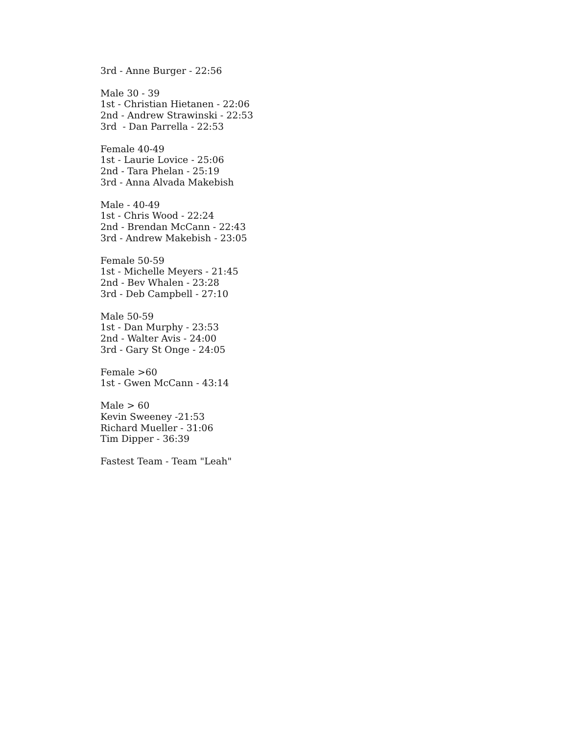3rd - Anne Burger - 22:56
Male 30 - 39
1st - Christian Hietanen - 22:06
2nd - Andrew Strawinski - 22:53
3rd - Dan Parrella - 22:53
Female 40-49
1st - Laurie Lovice - 25:06
2nd - Tara Phelan - 25:19
3rd - Anna Alvada Makebish
Male - 40-49
1st - Chris Wood - 22:24
2nd - Brendan McCann - 22:43
3rd - Andrew Makebish - 23:05
Female 50-59
1st - Michelle Meyers - 21:45
2nd - Bev Whalen - 23:28
3rd - Deb Campbell - 27:10
Male 50-59
1st - Dan Murphy - 23:53
2nd - Walter Avis - 24:00
3rd - Gary St Onge - 24:05
Female >60
1st - Gwen McCann - 43:14
Male > 60
Kevin Sweeney -21:53
Richard Mueller - 31:06
Tim Dipper - 36:39
Fastest Team - Team "Leah"